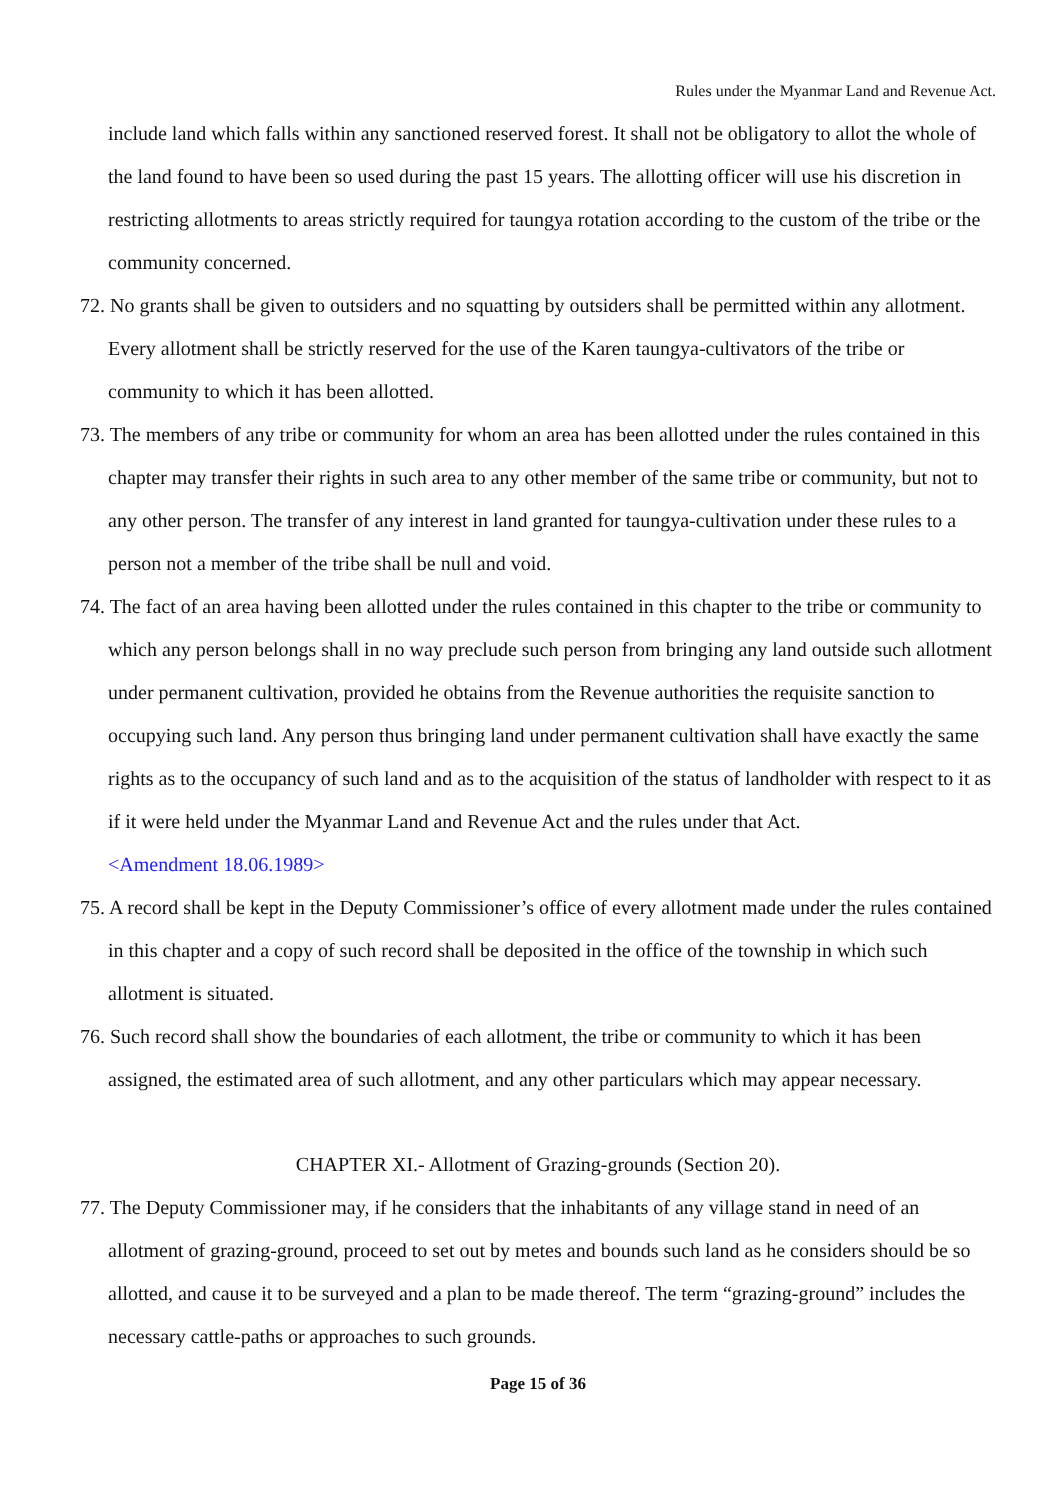Rules under the Myanmar Land and Revenue Act.
include land which falls within any sanctioned reserved forest. It shall not be obligatory to allot the whole of the land found to have been so used during the past 15 years. The allotting officer will use his discretion in restricting allotments to areas strictly required for taungya rotation according to the custom of the tribe or the community concerned.
72. No grants shall be given to outsiders and no squatting by outsiders shall be permitted within any allotment. Every allotment shall be strictly reserved for the use of the Karen taungya-cultivators of the tribe or community to which it has been allotted.
73. The members of any tribe or community for whom an area has been allotted under the rules contained in this chapter may transfer their rights in such area to any other member of the same tribe or community, but not to any other person. The transfer of any interest in land granted for taungya-cultivation under these rules to a person not a member of the tribe shall be null and void.
74. The fact of an area having been allotted under the rules contained in this chapter to the tribe or community to which any person belongs shall in no way preclude such person from bringing any land outside such allotment under permanent cultivation, provided he obtains from the Revenue authorities the requisite sanction to occupying such land. Any person thus bringing land under permanent cultivation shall have exactly the same rights as to the occupancy of such land and as to the acquisition of the status of landholder with respect to it as if it were held under the Myanmar Land and Revenue Act and the rules under that Act.
<Amendment 18.06.1989>
75. A record shall be kept in the Deputy Commissioner’s office of every allotment made under the rules contained in this chapter and a copy of such record shall be deposited in the office of the township in which such allotment is situated.
76. Such record shall show the boundaries of each allotment, the tribe or community to which it has been assigned, the estimated area of such allotment, and any other particulars which may appear necessary.
CHAPTER XI.- Allotment of Grazing-grounds (Section 20).
77. The Deputy Commissioner may, if he considers that the inhabitants of any village stand in need of an allotment of grazing-ground, proceed to set out by metes and bounds such land as he considers should be so allotted, and cause it to be surveyed and a plan to be made thereof. The term “grazing-ground” includes the necessary cattle-paths or approaches to such grounds.
Page 15 of 36